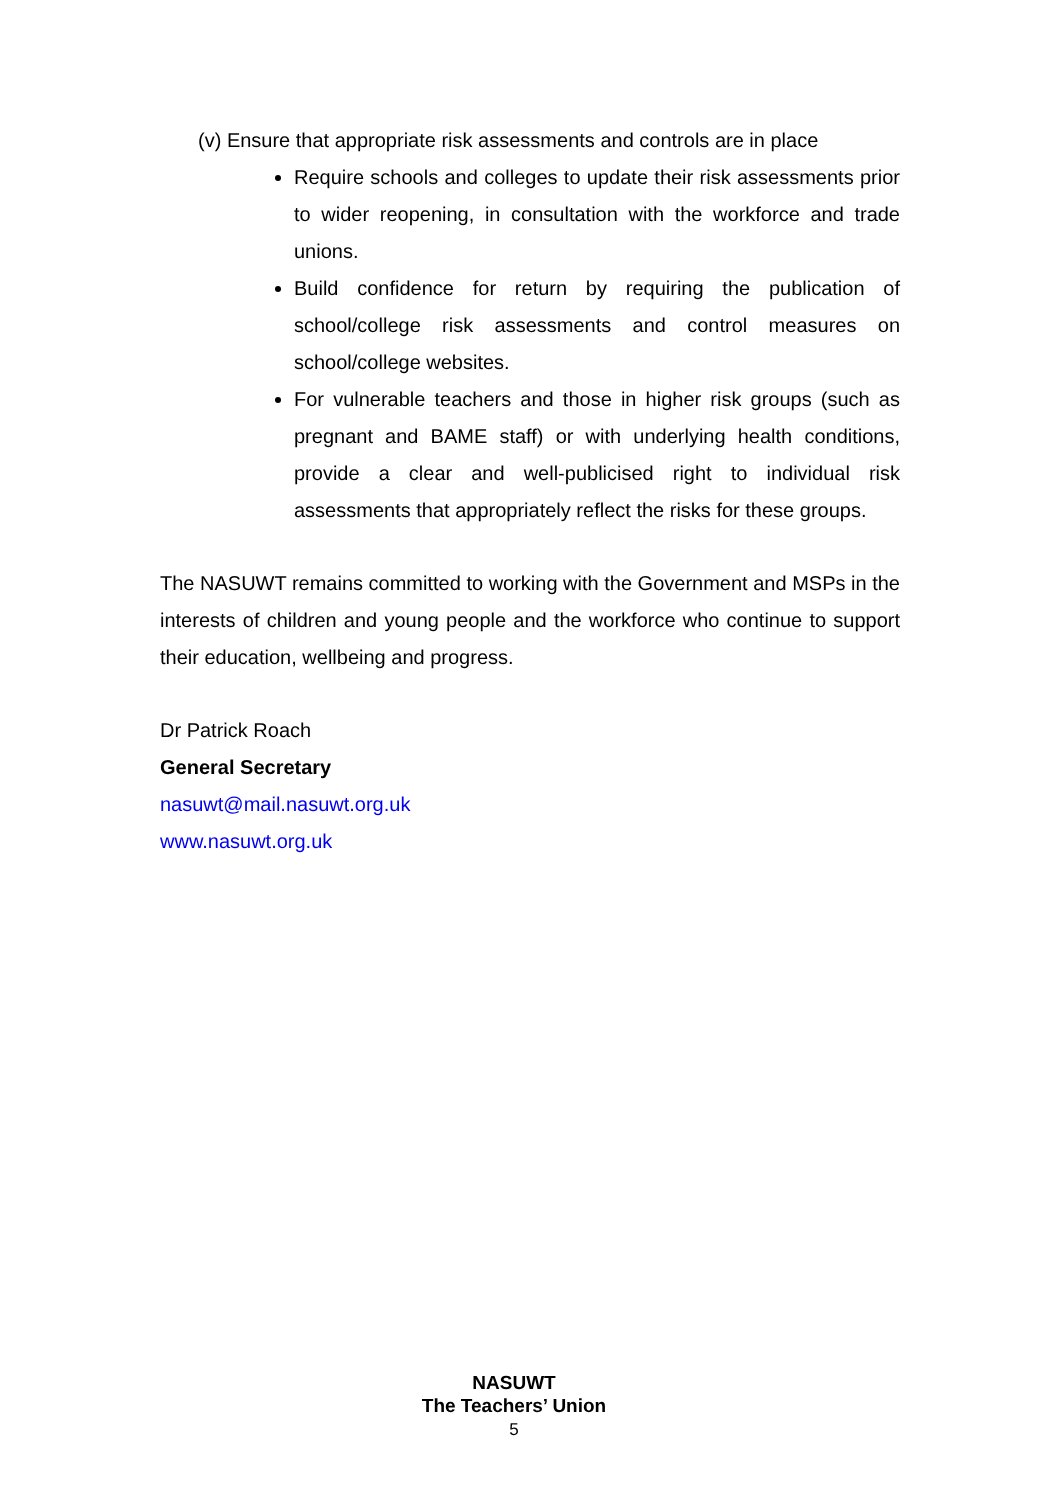(v) Ensure that appropriate risk assessments and controls are in place
Require schools and colleges to update their risk assessments prior to wider reopening, in consultation with the workforce and trade unions.
Build confidence for return by requiring the publication of school/college risk assessments and control measures on school/college websites.
For vulnerable teachers and those in higher risk groups (such as pregnant and BAME staff) or with underlying health conditions, provide a clear and well-publicised right to individual risk assessments that appropriately reflect the risks for these groups.
The NASUWT remains committed to working with the Government and MSPs in the interests of children and young people and the workforce who continue to support their education, wellbeing and progress.
Dr Patrick Roach
General Secretary
nasuwt@mail.nasuwt.org.uk
www.nasuwt.org.uk
NASUWT
The Teachers’ Union
5